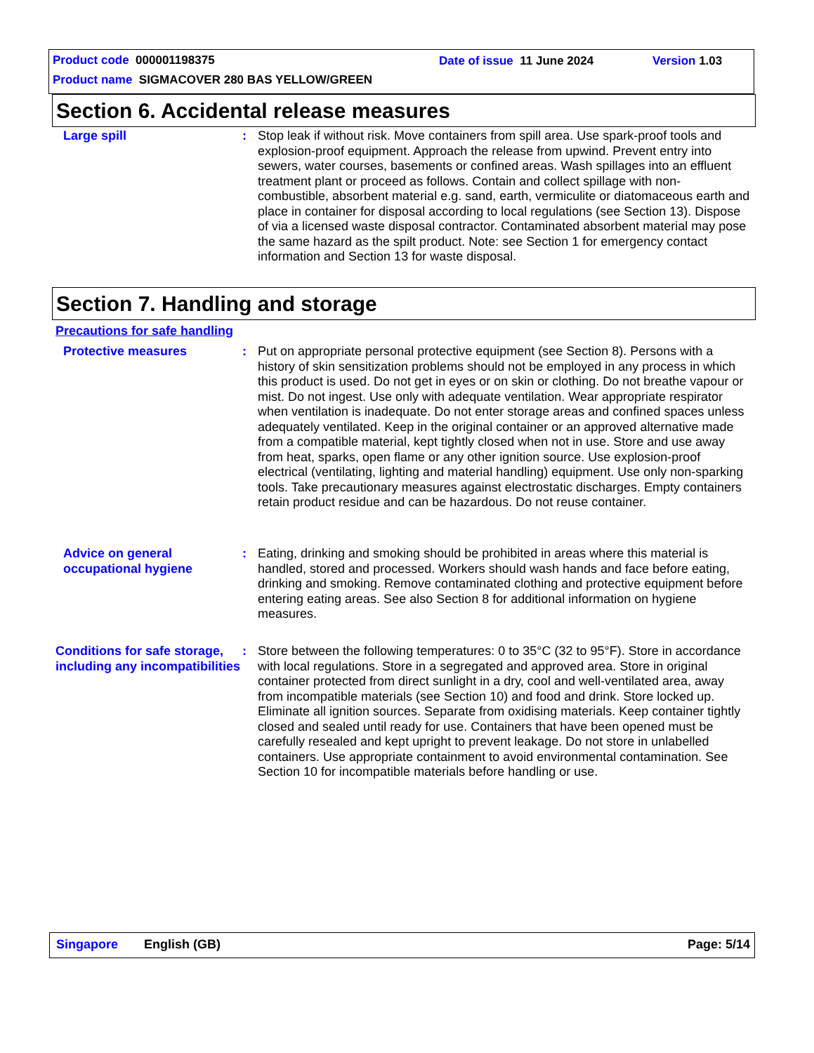Product code 000001198375 Date of issue 11 June 2024 Version 1.03
Product name SIGMACOVER 280 BAS YELLOW/GREEN
Section 6. Accidental release measures
Large spill : Stop leak if without risk. Move containers from spill area. Use spark-proof tools and explosion-proof equipment. Approach the release from upwind. Prevent entry into sewers, water courses, basements or confined areas. Wash spillages into an effluent treatment plant or proceed as follows. Contain and collect spillage with non-combustible, absorbent material e.g. sand, earth, vermiculite or diatomaceous earth and place in container for disposal according to local regulations (see Section 13). Dispose of via a licensed waste disposal contractor. Contaminated absorbent material may pose the same hazard as the spilt product. Note: see Section 1 for emergency contact information and Section 13 for waste disposal.
Section 7. Handling and storage
Precautions for safe handling
Protective measures : Put on appropriate personal protective equipment (see Section 8). Persons with a history of skin sensitization problems should not be employed in any process in which this product is used. Do not get in eyes or on skin or clothing. Do not breathe vapour or mist. Do not ingest. Use only with adequate ventilation. Wear appropriate respirator when ventilation is inadequate. Do not enter storage areas and confined spaces unless adequately ventilated. Keep in the original container or an approved alternative made from a compatible material, kept tightly closed when not in use. Store and use away from heat, sparks, open flame or any other ignition source. Use explosion-proof electrical (ventilating, lighting and material handling) equipment. Use only non-sparking tools. Take precautionary measures against electrostatic discharges. Empty containers retain product residue and can be hazardous. Do not reuse container.
Advice on general occupational hygiene
: Eating, drinking and smoking should be prohibited in areas where this material is handled, stored and processed. Workers should wash hands and face before eating, drinking and smoking. Remove contaminated clothing and protective equipment before entering eating areas. See also Section 8 for additional information on hygiene measures.
Conditions for safe storage, including any incompatibilities
: Store between the following temperatures: 0 to 35°C (32 to 95°F). Store in accordance with local regulations. Store in a segregated and approved area. Store in original container protected from direct sunlight in a dry, cool and well-ventilated area, away from incompatible materials (see Section 10) and food and drink. Store locked up. Eliminate all ignition sources. Separate from oxidising materials. Keep container tightly closed and sealed until ready for use. Containers that have been opened must be carefully resealed and kept upright to prevent leakage. Do not store in unlabelled containers. Use appropriate containment to avoid environmental contamination. See Section 10 for incompatible materials before handling or use.
Singapore English (GB) Page: 5/14